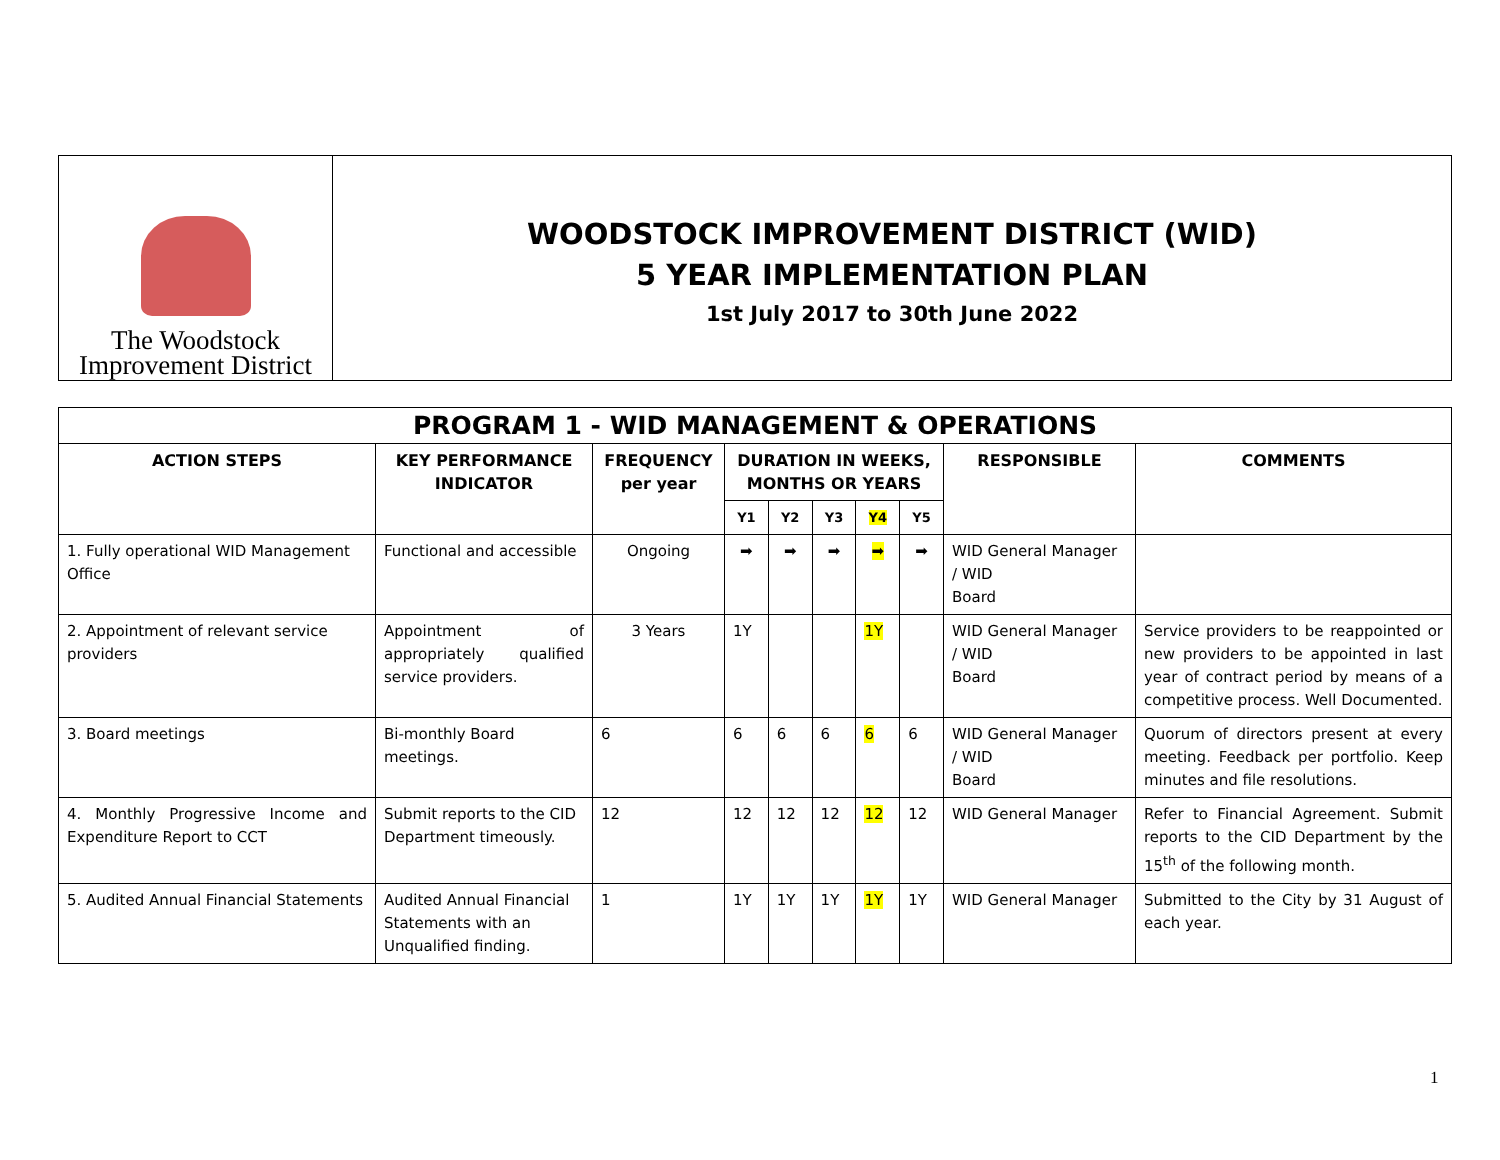The Woodstock
Improvement District
WOODSTOCK IMPROVEMENT DISTRICT (WID)
5 YEAR IMPLEMENTATION PLAN
1st July 2017 to 30th June 2022
| PROGRAM 1 - WID MANAGEMENT & OPERATIONS | | | | | | | | | |
| --- | --- | --- | --- | --- | --- | --- | --- | --- | --- |
| ACTION STEPS | KEY PERFORMANCE INDICATOR | FREQUENCY per year | DURATION IN WEEKS, MONTHS OR YEARS | | | | | RESPONSIBLE | COMMENTS |
| | | | Y1 | Y2 | Y3 | Y4 | Y5 | | |
| 1. Fully operational WID Management Office | Functional and accessible | Ongoing | ➡ | ➡ | ➡ | ➡ | ➡ | WID General Manager / WID Board | |
| 2. Appointment of relevant service providers | Appointment of appropriately qualified service providers. | 3 Years | 1Y | | | 1Y | | WID General Manager / WID Board | Service providers to be reappointed or new providers to be appointed in last year of contract period by means of a competitive process. Well Documented. |
| 3. Board meetings | Bi-monthly Board meetings. | 6 | 6 | 6 | 6 | 6 | 6 | WID General Manager / WID Board | Quorum of directors present at every meeting. Feedback per portfolio. Keep minutes and file resolutions. |
| 4. Monthly Progressive Income and Expenditure Report to CCT | Submit reports to the CID Department timeously. | 12 | 12 | 12 | 12 | 12 | 12 | WID General Manager | Refer to Financial Agreement. Submit reports to the CID Department by the 15<sup>th</sup> of the following month. |
| 5. Audited Annual Financial Statements | Audited Annual Financial Statements with an Unqualified finding. | 1 | 1Y | 1Y | 1Y | 1Y | 1Y | WID General Manager | Submitted to the City by 31 August of each year. |
1